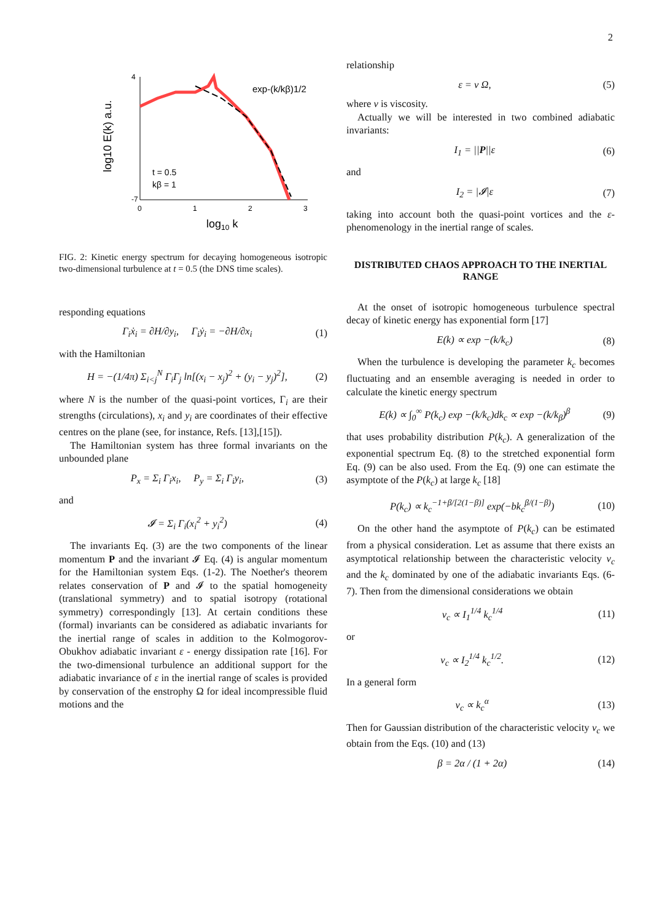2
4
-7
0
1
2
3
log10 k
log10 E(k) a.u.
exp-(k/kβ)1/2
t = 0.5
kβ = 1
FIG. 2: Kinetic energy spectrum for decaying homogeneous isotropic two-dimensional turbulence at t = 0.5 (the DNS time scales).
responding equations
Γ<sub>i</sub>ẋ<sub>i</sub> = ∂H/∂y<sub>i</sub>, Γ<sub>i</sub>ẏ<sub>i</sub> = −∂H/∂x<sub>i</sub> (1)
with the Hamiltonian
H = −(1/4π) Σ<sub>i<j</sub><sup>N</sup> Γ<sub>i</sub>Γ<sub>j</sub> ln[(x<sub>i</sub> − x<sub>j</sub>)<sup>2</sup> + (y<sub>i</sub> − y<sub>j</sub>)<sup>2</sup>], (2)
where N is the number of the quasi-point vortices, Γ<sub>i</sub> are their strengths (circulations), x<sub>i</sub> and y<sub>i</sub> are coordinates of their effective centres on the plane (see, for instance, Refs. [13],[15]).
The Hamiltonian system has three formal invariants on the unbounded plane
P<sub>x</sub> = Σ<sub>i</sub> Γ<sub>i</sub>x<sub>i</sub>, P<sub>y</sub> = Σ<sub>i</sub> Γ<sub>i</sub>y<sub>i</sub>, (3)
and
𝓘 = Σ<sub>i</sub> Γ<sub>i</sub>(x<sub>i</sub><sup>2</sup> + y<sub>i</sub><sup>2</sup>) (4)
The invariants Eq. (3) are the two components of the linear momentum P and the invariant 𝓘 Eq. (4) is angular momentum for the Hamiltonian system Eqs. (1-2). The Noether's theorem relates conservation of P and 𝓘 to the spatial homogeneity (translational symmetry) and to spatial isotropy (rotational symmetry) correspondingly [13]. At certain conditions these (formal) invariants can be considered as adiabatic invariants for the inertial range of scales in addition to the Kolmogorov-Obukhov adiabatic invariant ε - energy dissipation rate [16]. For the two-dimensional turbulence an additional support for the adiabatic invariance of ε in the inertial range of scales is provided by conservation of the enstrophy Ω for ideal incompressible fluid motions and the
relationship
ε = ν Ω, (5)
where ν is viscosity.
Actually we will be interested in two combined adiabatic invariants:
I<sub>1</sub> = ||P||ε (6)
and
I<sub>2</sub> = |𝓘|ε (7)
taking into account both the quasi-point vortices and the ε-phenomenology in the inertial range of scales.
DISTRIBUTED CHAOS APPROACH TO THE INERTIAL RANGE
At the onset of isotropic homogeneous turbulence spectral decay of kinetic energy has exponential form [17]
E(k) ∝ exp −(k/k<sub>c</sub>) (8)
When the turbulence is developing the parameter k<sub>c</sub> becomes fluctuating and an ensemble averaging is needed in order to calculate the kinetic energy spectrum
E(k) ∝ ∫<sub>0</sub><sup>∞</sup> P(k<sub>c</sub>) exp −(k/k<sub>c</sub>)dk<sub>c</sub> ∝ exp −(k/k<sub>β</sub>)<sup>β</sup> (9)
that uses probability distribution P(k<sub>c</sub>). A generalization of the exponential spectrum Eq. (8) to the stretched exponential form Eq. (9) can be also used. From the Eq. (9) one can estimate the asymptote of the P(k<sub>c</sub>) at large k<sub>c</sub> [18]
P(k<sub>c</sub>) ∝ k<sub>c</sub><sup>−1+β/[2(1−β)]</sup> exp(−bk<sub>c</sub><sup>β/(1−β)</sup>) (10)
On the other hand the asymptote of P(k<sub>c</sub>) can be estimated from a physical consideration. Let as assume that there exists an asymptotical relationship between the characteristic velocity v<sub>c</sub> and the k<sub>c</sub> dominated by one of the adiabatic invariants Eqs. (6-7). Then from the dimensional considerations we obtain
v<sub>c</sub> ∝ I<sub>1</sub><sup>1/4</sup> k<sub>c</sub><sup>1/4</sup> (11)
or
v<sub>c</sub> ∝ I<sub>2</sub><sup>1/4</sup> k<sub>c</sub><sup>1/2</sup>. (12)
In a general form
v<sub>c</sub> ∝ k<sub>c</sub><sup>α</sup> (13)
Then for Gaussian distribution of the characteristic velocity v<sub>c</sub> we obtain from the Eqs. (10) and (13)
β = 2α / (1 + 2α) (14)